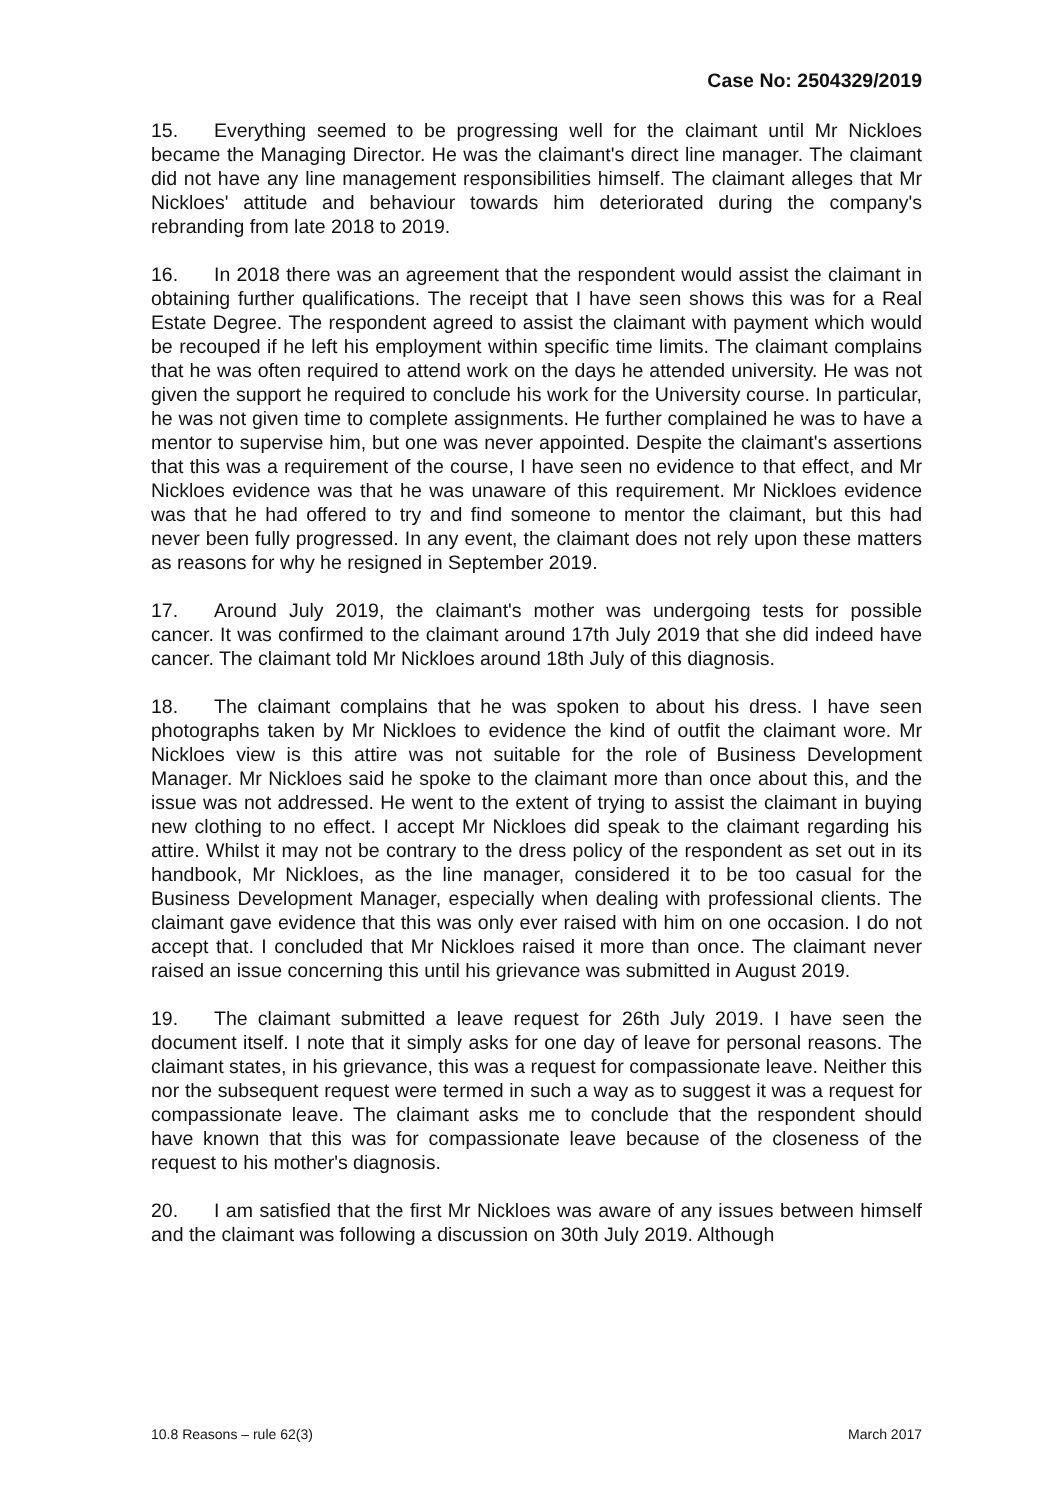Case No: 2504329/2019
15. Everything seemed to be progressing well for the claimant until Mr Nickloes became the Managing Director. He was the claimant's direct line manager. The claimant did not have any line management responsibilities himself. The claimant alleges that Mr Nickloes' attitude and behaviour towards him deteriorated during the company's rebranding from late 2018 to 2019.
16. In 2018 there was an agreement that the respondent would assist the claimant in obtaining further qualifications. The receipt that I have seen shows this was for a Real Estate Degree. The respondent agreed to assist the claimant with payment which would be recouped if he left his employment within specific time limits. The claimant complains that he was often required to attend work on the days he attended university. He was not given the support he required to conclude his work for the University course. In particular, he was not given time to complete assignments. He further complained he was to have a mentor to supervise him, but one was never appointed. Despite the claimant's assertions that this was a requirement of the course, I have seen no evidence to that effect, and Mr Nickloes evidence was that he was unaware of this requirement. Mr Nickloes evidence was that he had offered to try and find someone to mentor the claimant, but this had never been fully progressed. In any event, the claimant does not rely upon these matters as reasons for why he resigned in September 2019.
17. Around July 2019, the claimant's mother was undergoing tests for possible cancer. It was confirmed to the claimant around 17th July 2019 that she did indeed have cancer. The claimant told Mr Nickloes around 18th July of this diagnosis.
18. The claimant complains that he was spoken to about his dress. I have seen photographs taken by Mr Nickloes to evidence the kind of outfit the claimant wore. Mr Nickloes view is this attire was not suitable for the role of Business Development Manager. Mr Nickloes said he spoke to the claimant more than once about this, and the issue was not addressed. He went to the extent of trying to assist the claimant in buying new clothing to no effect. I accept Mr Nickloes did speak to the claimant regarding his attire. Whilst it may not be contrary to the dress policy of the respondent as set out in its handbook, Mr Nickloes, as the line manager, considered it to be too casual for the Business Development Manager, especially when dealing with professional clients. The claimant gave evidence that this was only ever raised with him on one occasion. I do not accept that. I concluded that Mr Nickloes raised it more than once. The claimant never raised an issue concerning this until his grievance was submitted in August 2019.
19. The claimant submitted a leave request for 26th July 2019. I have seen the document itself. I note that it simply asks for one day of leave for personal reasons. The claimant states, in his grievance, this was a request for compassionate leave. Neither this nor the subsequent request were termed in such a way as to suggest it was a request for compassionate leave. The claimant asks me to conclude that the respondent should have known that this was for compassionate leave because of the closeness of the request to his mother's diagnosis.
20. I am satisfied that the first Mr Nickloes was aware of any issues between himself and the claimant was following a discussion on 30th July 2019. Although
10.8 Reasons – rule 62(3) March 2017